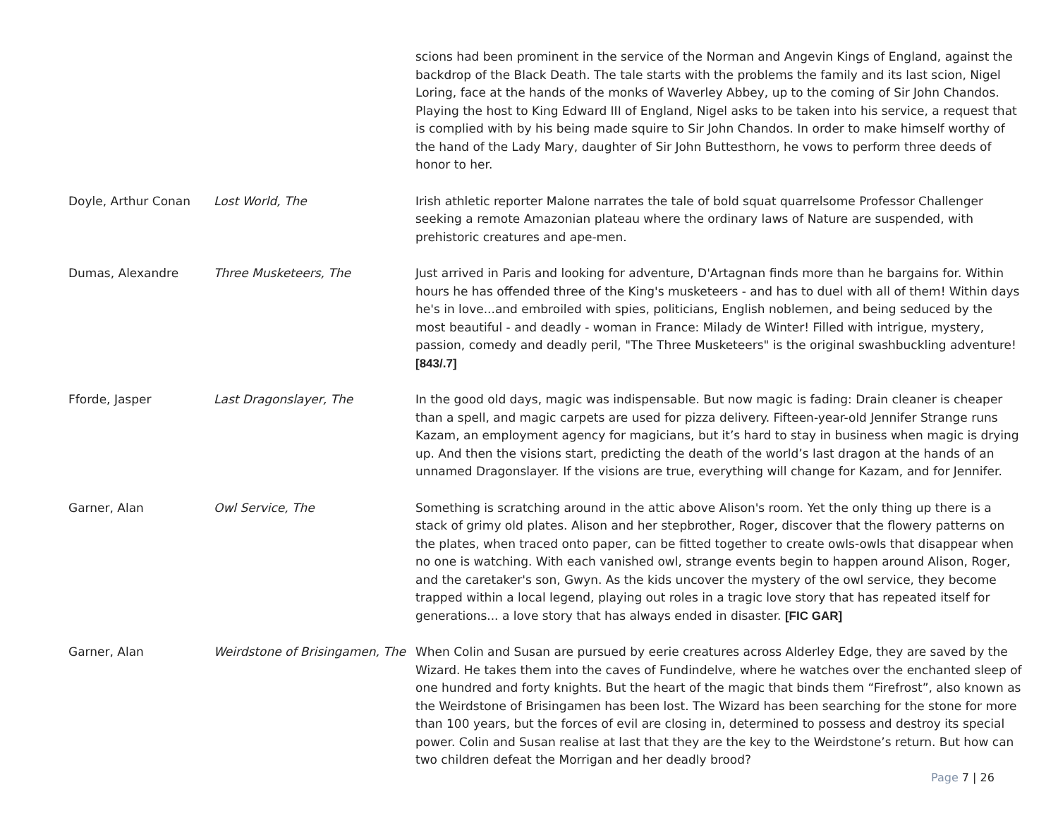| | | scions had been prominent in the service of the Norman and Angevin Kings of England, against the backdrop of the Black Death. The tale starts with the problems the family and its last scion, Nigel Loring, face at the hands of the monks of Waverley Abbey, up to the coming of Sir John Chandos. Playing the host to King Edward III of England, Nigel asks to be taken into his service, a request that is complied with by his being made squire to Sir John Chandos. In order to make himself worthy of the hand of the Lady Mary, daughter of Sir John Buttesthorn, he vows to perform three deeds of honor to her. |
| Doyle, Arthur Conan | Lost World, The | Irish athletic reporter Malone narrates the tale of bold squat quarrelsome Professor Challenger seeking a remote Amazonian plateau where the ordinary laws of Nature are suspended, with prehistoric creatures and ape-men. |
| Dumas, Alexandre | Three Musketeers, The | Just arrived in Paris and looking for adventure, D'Artagnan finds more than he bargains for. Within hours he has offended three of the King's musketeers - and has to duel with all of them! Within days he's in love...and embroiled with spies, politicians, English noblemen, and being seduced by the most beautiful - and deadly - woman in France: Milady de Winter! Filled with intrigue, mystery, passion, comedy and deadly peril, "The Three Musketeers" is the original swashbuckling adventure! [843/.7] |
| Fforde, Jasper | Last Dragonslayer, The | In the good old days, magic was indispensable. But now magic is fading: Drain cleaner is cheaper than a spell, and magic carpets are used for pizza delivery. Fifteen-year-old Jennifer Strange runs Kazam, an employment agency for magicians, but it’s hard to stay in business when magic is drying up. And then the visions start, predicting the death of the world’s last dragon at the hands of an unnamed Dragonslayer. If the visions are true, everything will change for Kazam, and for Jennifer. |
| Garner, Alan | Owl Service, The | Something is scratching around in the attic above Alison's room. Yet the only thing up there is a stack of grimy old plates. Alison and her stepbrother, Roger, discover that the flowery patterns on the plates, when traced onto paper, can be fitted together to create owls-owls that disappear when no one is watching. With each vanished owl, strange events begin to happen around Alison, Roger, and the caretaker's son, Gwyn. As the kids uncover the mystery of the owl service, they become trapped within a local legend, playing out roles in a tragic love story that has repeated itself for generations... a love story that has always ended in disaster. [FIC GAR] |
| Garner, Alan | Weirdstone of Brisingamen, The | When Colin and Susan are pursued by eerie creatures across Alderley Edge, they are saved by the Wizard. He takes them into the caves of Fundindelve, where he watches over the enchanted sleep of one hundred and forty knights. But the heart of the magic that binds them “Firefrost”, also known as the Weirdstone of Brisingamen has been lost. The Wizard has been searching for the stone for more than 100 years, but the forces of evil are closing in, determined to possess and destroy its special power. Colin and Susan realise at last that they are the key to the Weirdstone’s return. But how can two children defeat the Morrigan and her deadly brood? |
Page 7 | 26